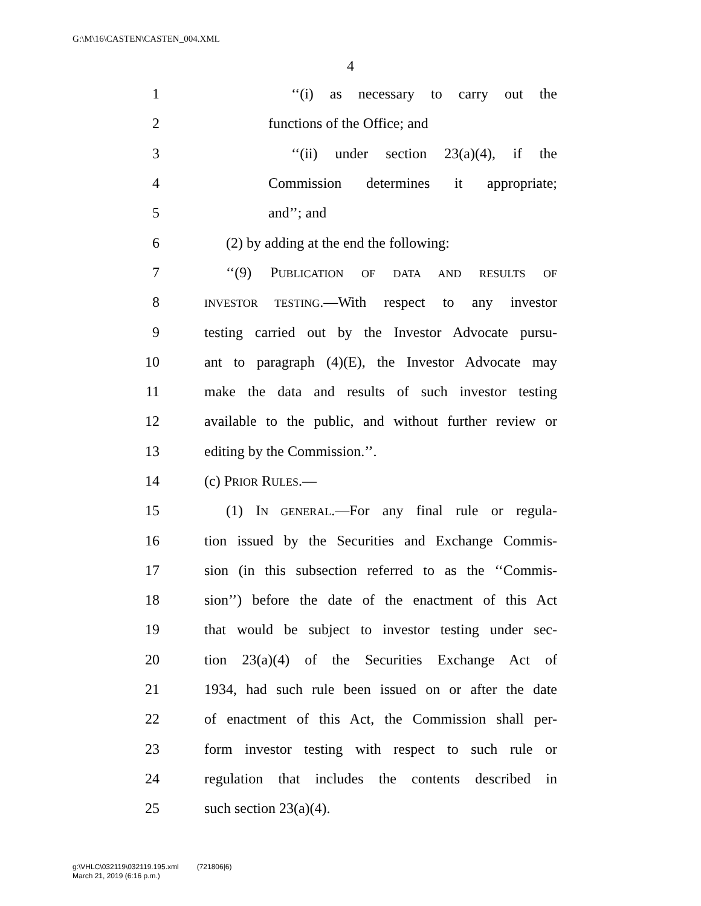G:\M\16\CASTEN\CASTEN_004.XML
4
1 ‘‘(i) as necessary to carry out the
2 functions of the Office; and
3 ‘‘(ii) under section 23(a)(4), if the
4 Commission determines it appropriate;
5 and’’; and
6 (2) by adding at the end the following:
7 ‘‘(9) PUBLICATION OF DATA AND RESULTS OF
8 INVESTOR TESTING.—With respect to any investor
9 testing carried out by the Investor Advocate pursu-
10 ant to paragraph (4)(E), the Investor Advocate may
11 make the data and results of such investor testing
12 available to the public, and without further review or
13 editing by the Commission.’’.
14 (c) PRIOR RULES.—
15 (1) IN GENERAL.—For any final rule or regula-
16 tion issued by the Securities and Exchange Commis-
17 sion (in this subsection referred to as the ‘‘Commis-
18 sion’’) before the date of the enactment of this Act
19 that would be subject to investor testing under sec-
20 tion 23(a)(4) of the Securities Exchange Act of
21 1934, had such rule been issued on or after the date
22 of enactment of this Act, the Commission shall per-
23 form investor testing with respect to such rule or
24 regulation that includes the contents described in
25 such section 23(a)(4).
g:\VHLC\032119\032119.195.xml (721806|6)
March 21, 2019 (6:16 p.m.)